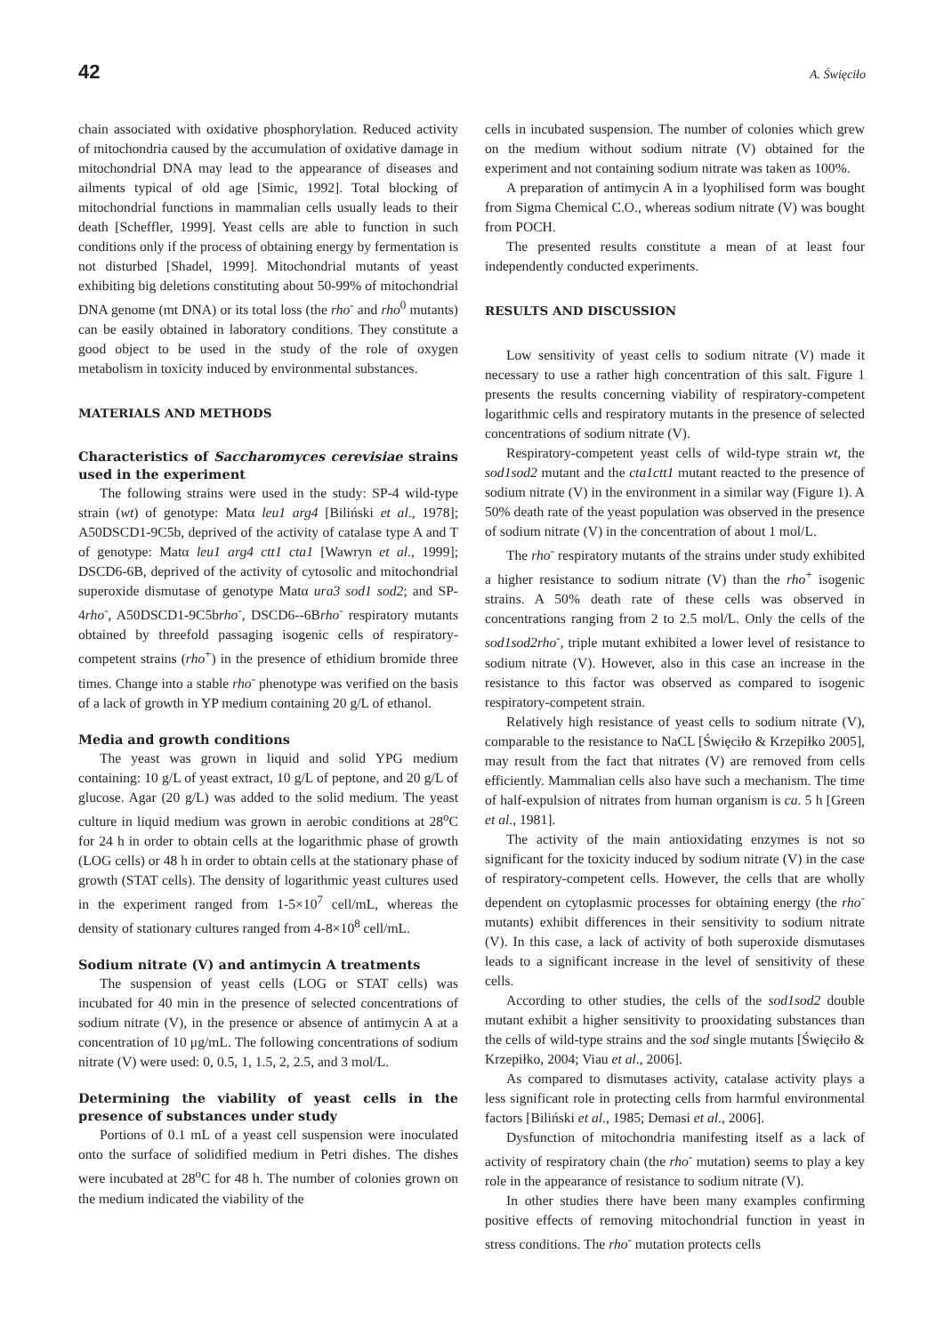42 A. Święciło
chain associated with oxidative phosphorylation. Reduced activity of mitochondria caused by the accumulation of oxidative damage in mitochondrial DNA may lead to the appearance of diseases and ailments typical of old age [Simic, 1992]. Total blocking of mitochondrial functions in mammalian cells usually leads to their death [Scheffler, 1999]. Yeast cells are able to function in such conditions only if the process of obtaining energy by fermentation is not disturbed [Shadel, 1999]. Mitochondrial mutants of yeast exhibiting big deletions constituting about 50-99% of mitochondrial DNA genome (mt DNA) or its total loss (the rho<sup>-</sup> and rho<sup>0</sup> mutants) can be easily obtained in laboratory conditions. They constitute a good object to be used in the study of the role of oxygen metabolism in toxicity induced by environmental substances.
MATERIALS AND METHODS
Characteristics of Saccharomyces cerevisiae strains used in the experiment
The following strains were used in the study: SP-4 wild-type strain (wt) of genotype: Matα leu1 arg4 [Biliński et al., 1978]; A50DSCD1-9C5b, deprived of the activity of catalase type A and T of genotype: Matα leu1 arg4 ctt1 cta1 [Wawryn et al., 1999]; DSCD6-6B, deprived of the activity of cytosolic and mitochondrial superoxide dismutase of genotype Matα ura3 sod1 sod2; and SP-4rho<sup>-</sup>, A50DSCD1-9C5brho<sup>-</sup>, DSCD6--6Brho<sup>-</sup> respiratory mutants obtained by threefold passaging isogenic cells of respiratory-competent strains (rho<sup>+</sup>) in the presence of ethidium bromide three times. Change into a stable rho<sup>-</sup> phenotype was verified on the basis of a lack of growth in YP medium containing 20 g/L of ethanol.
Media and growth conditions
The yeast was grown in liquid and solid YPG medium containing: 10 g/L of yeast extract, 10 g/L of peptone, and 20 g/L of glucose. Agar (20 g/L) was added to the solid medium. The yeast culture in liquid medium was grown in aerobic conditions at 28<sup>o</sup>C for 24 h in order to obtain cells at the logarithmic phase of growth (LOG cells) or 48 h in order to obtain cells at the stationary phase of growth (STAT cells). The density of logarithmic yeast cultures used in the experiment ranged from 1-5×10<sup>7</sup> cell/mL, whereas the density of stationary cultures ranged from 4-8×10<sup>8</sup> cell/mL.
Sodium nitrate (V) and antimycin A treatments
The suspension of yeast cells (LOG or STAT cells) was incubated for 40 min in the presence of selected concentrations of sodium nitrate (V), in the presence or absence of antimycin A at a concentration of 10 μg/mL. The following concentrations of sodium nitrate (V) were used: 0, 0.5, 1, 1.5, 2, 2.5, and 3 mol/L.
Determining the viability of yeast cells in the presence of substances under study
Portions of 0.1 mL of a yeast cell suspension were inoculated onto the surface of solidified medium in Petri dishes. The dishes were incubated at 28<sup>o</sup>C for 48 h. The number of colonies grown on the medium indicated the viability of the
cells in incubated suspension. The number of colonies which grew on the medium without sodium nitrate (V) obtained for the experiment and not containing sodium nitrate was taken as 100%.
A preparation of antimycin A in a lyophilised form was bought from Sigma Chemical C.O., whereas sodium nitrate (V) was bought from POCH.
The presented results constitute a mean of at least four independently conducted experiments.
RESULTS AND DISCUSSION
Low sensitivity of yeast cells to sodium nitrate (V) made it necessary to use a rather high concentration of this salt. Figure 1 presents the results concerning viability of respiratory-competent logarithmic cells and respiratory mutants in the presence of selected concentrations of sodium nitrate (V).
Respiratory-competent yeast cells of wild-type strain wt, the sod1sod2 mutant and the cta1ctt1 mutant reacted to the presence of sodium nitrate (V) in the environment in a similar way (Figure 1). A 50% death rate of the yeast population was observed in the presence of sodium nitrate (V) in the concentration of about 1 mol/L.
The rho<sup>-</sup> respiratory mutants of the strains under study exhibited a higher resistance to sodium nitrate (V) than the rho<sup>+</sup> isogenic strains. A 50% death rate of these cells was observed in concentrations ranging from 2 to 2.5 mol/L. Only the cells of the sod1sod2rho<sup>-</sup>, triple mutant exhibited a lower level of resistance to sodium nitrate (V). However, also in this case an increase in the resistance to this factor was observed as compared to isogenic respiratory-competent strain.
Relatively high resistance of yeast cells to sodium nitrate (V), comparable to the resistance to NaCL [Święciło & Krzepiłko 2005], may result from the fact that nitrates (V) are removed from cells efficiently. Mammalian cells also have such a mechanism. The time of half-expulsion of nitrates from human organism is ca. 5 h [Green et al., 1981].
The activity of the main antioxidating enzymes is not so significant for the toxicity induced by sodium nitrate (V) in the case of respiratory-competent cells. However, the cells that are wholly dependent on cytoplasmic processes for obtaining energy (the rho<sup>-</sup> mutants) exhibit differences in their sensitivity to sodium nitrate (V). In this case, a lack of activity of both superoxide dismutases leads to a significant increase in the level of sensitivity of these cells.
According to other studies, the cells of the sod1sod2 double mutant exhibit a higher sensitivity to prooxidating substances than the cells of wild-type strains and the sod single mutants [Święciło & Krzepiłko, 2004; Viau et al., 2006].
As compared to dismutases activity, catalase activity plays a less significant role in protecting cells from harmful environmental factors [Biliński et al., 1985; Demasi et al., 2006].
Dysfunction of mitochondria manifesting itself as a lack of activity of respiratory chain (the rho<sup>-</sup> mutation) seems to play a key role in the appearance of resistance to sodium nitrate (V).
In other studies there have been many examples confirming positive effects of removing mitochondrial function in yeast in stress conditions. The rho<sup>-</sup> mutation protects cells